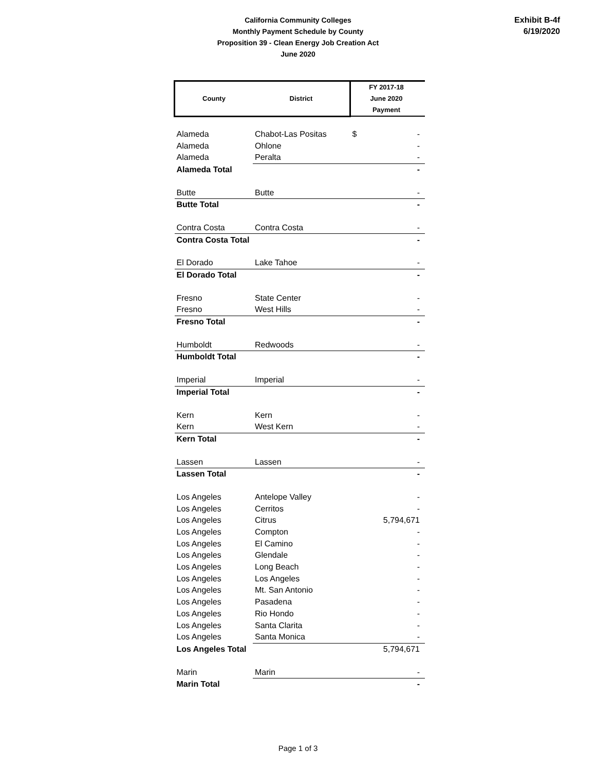California Community Colleges
Monthly Payment Schedule by County
Proposition 39 - Clean Energy Job Creation Act
June 2020
Exhibit B-4f
6/19/2020
| County | District | FY 2017-18 June 2020 Payment |
| --- | --- | --- |
| Alameda | Chabot-Las Positas | $ - |
| Alameda | Ohlone | - |
| Alameda | Peralta | - |
| Alameda Total | | - |
| Butte | Butte | - |
| Butte Total | | - |
| Contra Costa | Contra Costa | - |
| Contra Costa Total | | - |
| El Dorado | Lake Tahoe | - |
| El Dorado Total | | - |
| Fresno | State Center | - |
| Fresno | West Hills | - |
| Fresno Total | | - |
| Humboldt | Redwoods | - |
| Humboldt Total | | - |
| Imperial | Imperial | - |
| Imperial Total | | - |
| Kern | Kern | - |
| Kern | West Kern | - |
| Kern Total | | - |
| Lassen | Lassen | - |
| Lassen Total | | - |
| Los Angeles | Antelope Valley | - |
| Los Angeles | Cerritos | - |
| Los Angeles | Citrus | 5,794,671 |
| Los Angeles | Compton | - |
| Los Angeles | El Camino | - |
| Los Angeles | Glendale | - |
| Los Angeles | Long Beach | - |
| Los Angeles | Los Angeles | - |
| Los Angeles | Mt. San Antonio | - |
| Los Angeles | Pasadena | - |
| Los Angeles | Rio Hondo | - |
| Los Angeles | Santa Clarita | - |
| Los Angeles | Santa Monica | - |
| Los Angeles Total | | 5,794,671 |
| Marin | Marin | - |
| Marin Total | | - |
Page 1 of 3